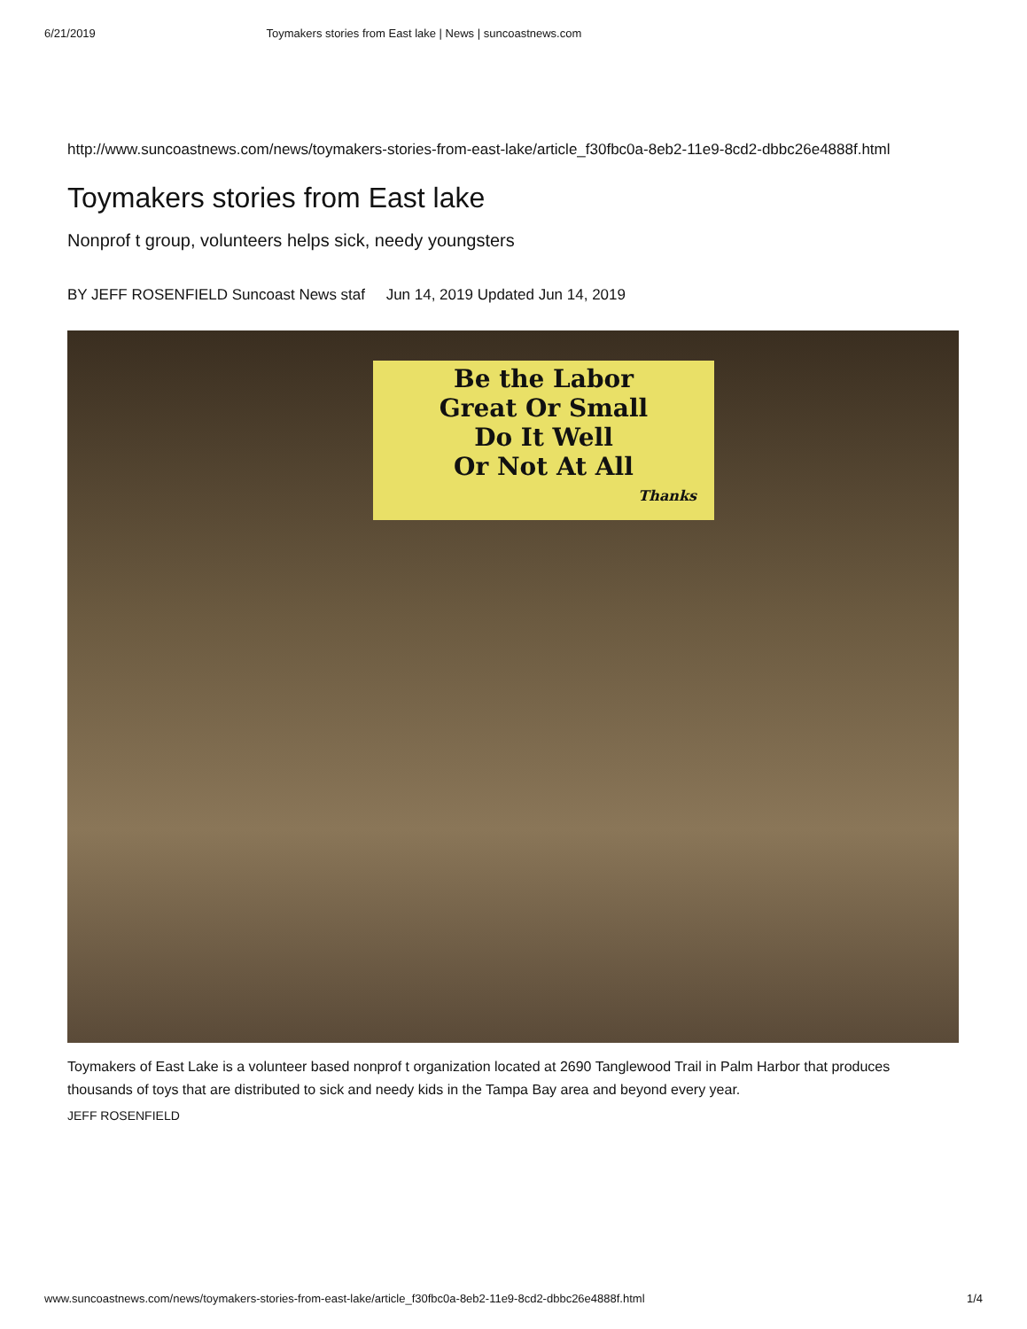6/21/2019 Toymakers stories from East lake | News | suncoastnews.com
http://www.suncoastnews.com/news/toymakers-stories-from-east-lake/article_f30fbc0a-8eb2-11e9-8cd2-dbbc26e4888f.html
Toymakers stories from East lake
Nonprof t group, volunteers helps sick, needy youngsters
BY JEFF ROSENFIELD Suncoast News staf Jun 14, 2019 Updated Jun 14, 2019
Be the Labor
Great Or Small
Do It Well
Or Not At All
Thanks
Toymakers of East Lake is a volunteer based nonprof t organization located at 2690 Tanglewood Trail in Palm Harbor that produces thousands of toys that are distributed to sick and needy kids in the Tampa Bay area and beyond every year.
JEFF ROSENFIELD
www.suncoastnews.com/news/toymakers-stories-from-east-lake/article_f30fbc0a-8eb2-11e9-8cd2-dbbc26e4888f.html 1/4